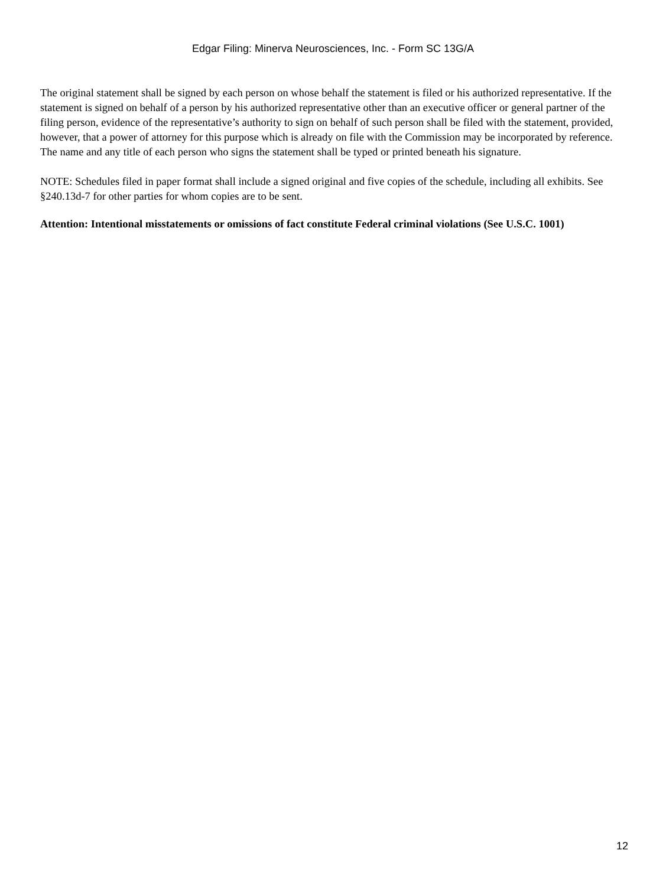Edgar Filing: Minerva Neurosciences, Inc. - Form SC 13G/A
The original statement shall be signed by each person on whose behalf the statement is filed or his authorized representative. If the statement is signed on behalf of a person by his authorized representative other than an executive officer or general partner of the filing person, evidence of the representative’s authority to sign on behalf of such person shall be filed with the statement, provided, however, that a power of attorney for this purpose which is already on file with the Commission may be incorporated by reference. The name and any title of each person who signs the statement shall be typed or printed beneath his signature.
NOTE: Schedules filed in paper format shall include a signed original and five copies of the schedule, including all exhibits. See §240.13d-7 for other parties for whom copies are to be sent.
Attention: Intentional misstatements or omissions of fact constitute Federal criminal violations (See U.S.C. 1001)
12